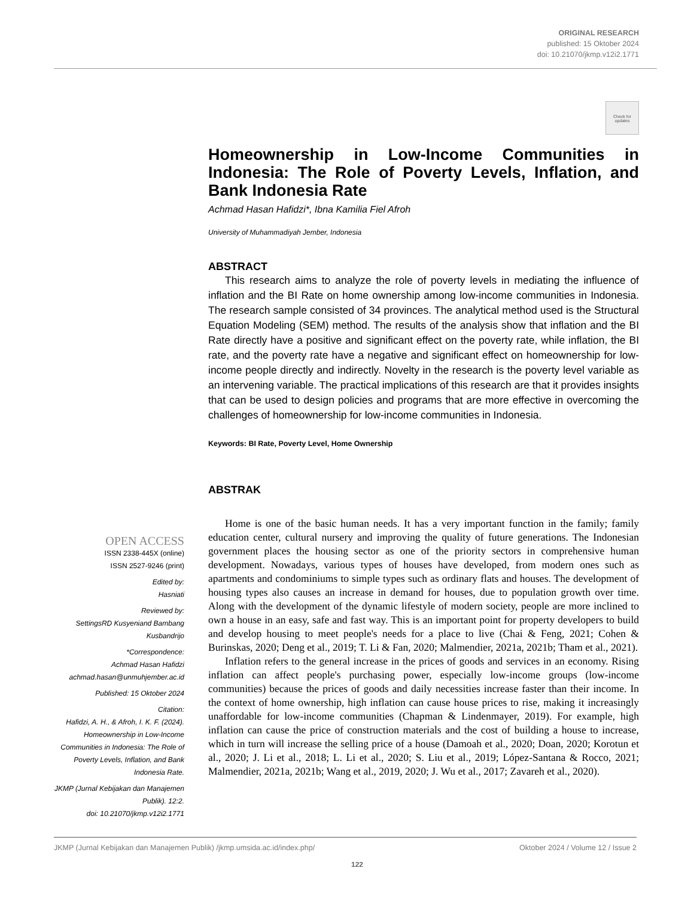ORIGINAL RESEARCH
published: 15 Oktober 2024
doi: 10.21070/jkmp.v12i2.1771
Check for updates
OPEN ACCESS
ISSN 2338-445X (online)
ISSN 2527-9246 (print)
Edited by:
Hasniati
Reviewed by:
SettingsRD Kusyeniand Bambang Kusbandrijo
*Correspondence:
Achmad Hasan Hafidzi
achmad.hasan@unmuhjember.ac.id
Published: 15 Oktober 2024
Citation:
Hafidzi, A. H., & Afroh, I. K. F. (2024). Homeownership in Low-Income Communities in Indonesia: The Role of Poverty Levels, Inflation, and Bank Indonesia Rate.
JKMP (Jurnal Kebijakan dan Manajemen Publik). 12:2.
doi: 10.21070/jkmp.v12i2.1771
Homeownership in Low-Income Communities in Indonesia: The Role of Poverty Levels, Inflation, and Bank Indonesia Rate
Achmad Hasan Hafidzi*, Ibna Kamilia Fiel Afroh
University of Muhammadiyah Jember, Indonesia
ABSTRACT
This research aims to analyze the role of poverty levels in mediating the influence of inflation and the BI Rate on home ownership among low-income communities in Indonesia. The research sample consisted of 34 provinces. The analytical method used is the Structural Equation Modeling (SEM) method. The results of the analysis show that inflation and the BI Rate directly have a positive and significant effect on the poverty rate, while inflation, the BI rate, and the poverty rate have a negative and significant effect on homeownership for low-income people directly and indirectly. Novelty in the research is the poverty level variable as an intervening variable. The practical implications of this research are that it provides insights that can be used to design policies and programs that are more effective in overcoming the challenges of homeownership for low-income communities in Indonesia.
Keywords: BI Rate, Poverty Level, Home Ownership
ABSTRAK
Home is one of the basic human needs. It has a very important function in the family; family education center, cultural nursery and improving the quality of future generations. The Indonesian government places the housing sector as one of the priority sectors in comprehensive human development. Nowadays, various types of houses have developed, from modern ones such as apartments and condominiums to simple types such as ordinary flats and houses. The development of housing types also causes an increase in demand for houses, due to population growth over time. Along with the development of the dynamic lifestyle of modern society, people are more inclined to own a house in an easy, safe and fast way. This is an important point for property developers to build and develop housing to meet people's needs for a place to live (Chai & Feng, 2021; Cohen & Burinskas, 2020; Deng et al., 2019; T. Li & Fan, 2020; Malmendier, 2021a, 2021b; Tham et al., 2021).
Inflation refers to the general increase in the prices of goods and services in an economy. Rising inflation can affect people's purchasing power, especially low-income groups (low-income communities) because the prices of goods and daily necessities increase faster than their income. In the context of home ownership, high inflation can cause house prices to rise, making it increasingly unaffordable for low-income communities (Chapman & Lindenmayer, 2019). For example, high inflation can cause the price of construction materials and the cost of building a house to increase, which in turn will increase the selling price of a house (Damoah et al., 2020; Doan, 2020; Korotun et al., 2020; J. Li et al., 2018; L. Li et al., 2020; S. Liu et al., 2019; López-Santana & Rocco, 2021; Malmendier, 2021a, 2021b; Wang et al., 2019, 2020; J. Wu et al., 2017; Zavareh et al., 2020).
JKMP (Jurnal Kebijakan dan Manajemen Publik) /jkmp.umsida.ac.id/index.php/ Oktober 2024 / Volume 12 / Issue 2
122